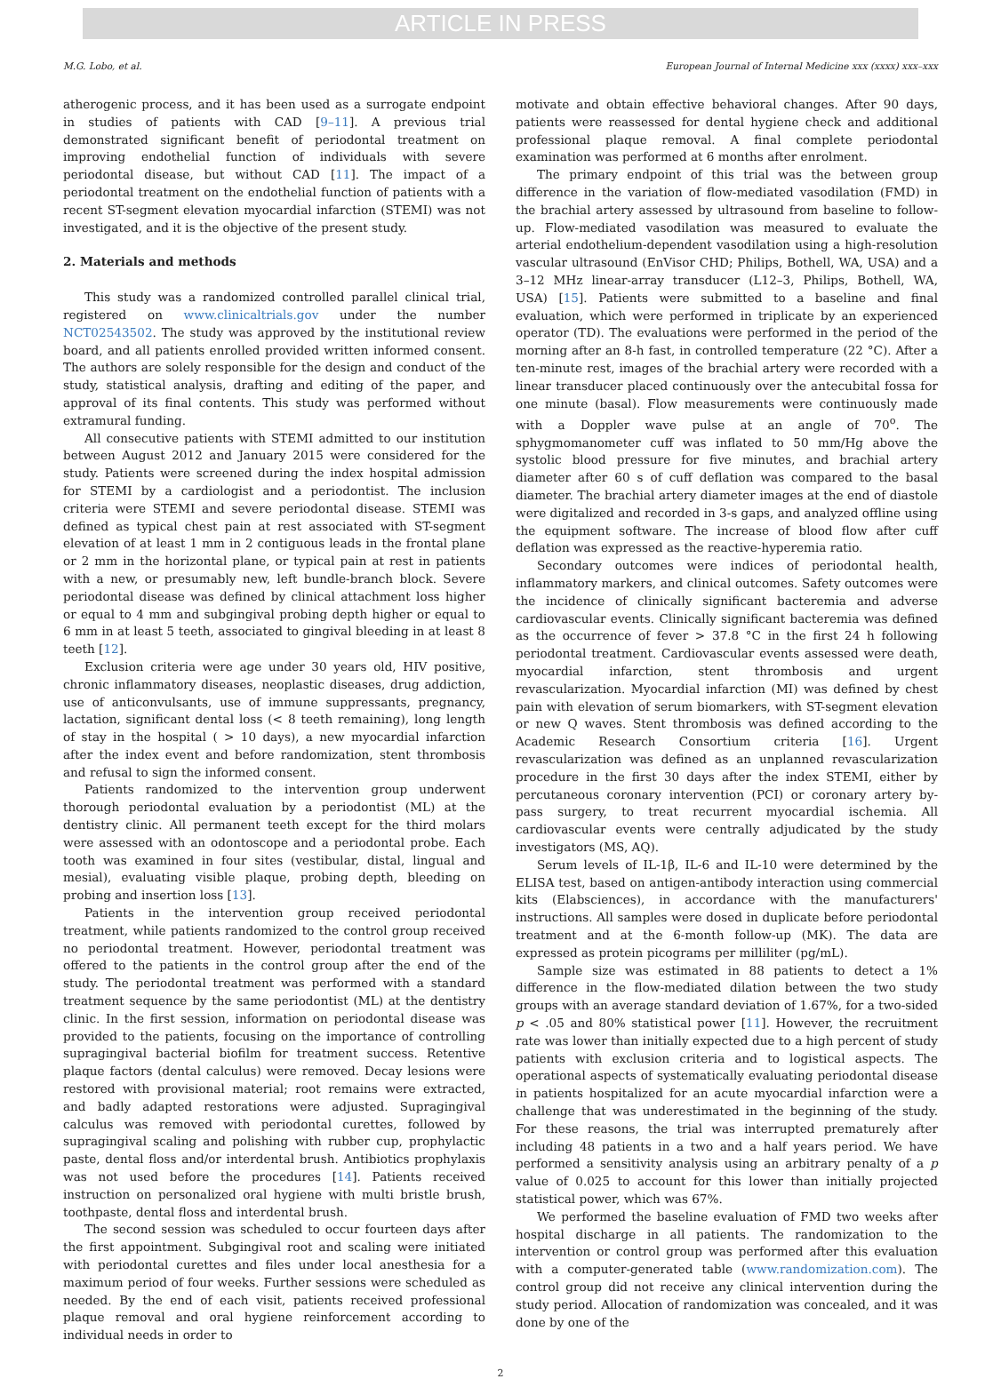ARTICLE IN PRESS
M.G. Lobo, et al. European Journal of Internal Medicine xxx (xxxx) xxx–xxx
atherogenic process, and it has been used as a surrogate endpoint in studies of patients with CAD [9–11]. A previous trial demonstrated significant benefit of periodontal treatment on improving endothelial function of individuals with severe periodontal disease, but without CAD [11]. The impact of a periodontal treatment on the endothelial function of patients with a recent ST-segment elevation myocardial infarction (STEMI) was not investigated, and it is the objective of the present study.
2. Materials and methods
This study was a randomized controlled parallel clinical trial, registered on www.clinicaltrials.gov under the number NCT02543502. The study was approved by the institutional review board, and all patients enrolled provided written informed consent. The authors are solely responsible for the design and conduct of the study, statistical analysis, drafting and editing of the paper, and approval of its final contents. This study was performed without extramural funding.
All consecutive patients with STEMI admitted to our institution between August 2012 and January 2015 were considered for the study. Patients were screened during the index hospital admission for STEMI by a cardiologist and a periodontist. The inclusion criteria were STEMI and severe periodontal disease. STEMI was defined as typical chest pain at rest associated with ST-segment elevation of at least 1 mm in 2 contiguous leads in the frontal plane or 2 mm in the horizontal plane, or typical pain at rest in patients with a new, or presumably new, left bundle-branch block. Severe periodontal disease was defined by clinical attachment loss higher or equal to 4 mm and subgingival probing depth higher or equal to 6 mm in at least 5 teeth, associated to gingival bleeding in at least 8 teeth [12].
Exclusion criteria were age under 30 years old, HIV positive, chronic inflammatory diseases, neoplastic diseases, drug addiction, use of anticonvulsants, use of immune suppressants, pregnancy, lactation, significant dental loss (< 8 teeth remaining), long length of stay in the hospital ( > 10 days), a new myocardial infarction after the index event and before randomization, stent thrombosis and refusal to sign the informed consent.
Patients randomized to the intervention group underwent thorough periodontal evaluation by a periodontist (ML) at the dentistry clinic. All permanent teeth except for the third molars were assessed with an odontoscope and a periodontal probe. Each tooth was examined in four sites (vestibular, distal, lingual and mesial), evaluating visible plaque, probing depth, bleeding on probing and insertion loss [13].
Patients in the intervention group received periodontal treatment, while patients randomized to the control group received no periodontal treatment. However, periodontal treatment was offered to the patients in the control group after the end of the study. The periodontal treatment was performed with a standard treatment sequence by the same periodontist (ML) at the dentistry clinic. In the first session, information on periodontal disease was provided to the patients, focusing on the importance of controlling supragingival bacterial biofilm for treatment success. Retentive plaque factors (dental calculus) were removed. Decay lesions were restored with provisional material; root remains were extracted, and badly adapted restorations were adjusted. Supragingival calculus was removed with periodontal curettes, followed by supragingival scaling and polishing with rubber cup, prophylactic paste, dental floss and/or interdental brush. Antibiotics prophylaxis was not used before the procedures [14]. Patients received instruction on personalized oral hygiene with multi bristle brush, toothpaste, dental floss and interdental brush.
The second session was scheduled to occur fourteen days after the first appointment. Subgingival root and scaling were initiated with periodontal curettes and files under local anesthesia for a maximum period of four weeks. Further sessions were scheduled as needed. By the end of each visit, patients received professional plaque removal and oral hygiene reinforcement according to individual needs in order to
motivate and obtain effective behavioral changes. After 90 days, patients were reassessed for dental hygiene check and additional professional plaque removal. A final complete periodontal examination was performed at 6 months after enrolment.
The primary endpoint of this trial was the between group difference in the variation of flow-mediated vasodilation (FMD) in the brachial artery assessed by ultrasound from baseline to follow-up. Flow-mediated vasodilation was measured to evaluate the arterial endothelium-dependent vasodilation using a high-resolution vascular ultrasound (EnVisor CHD; Philips, Bothell, WA, USA) and a 3–12 MHz linear-array transducer (L12–3, Philips, Bothell, WA, USA) [15]. Patients were submitted to a baseline and final evaluation, which were performed in triplicate by an experienced operator (TD). The evaluations were performed in the period of the morning after an 8-h fast, in controlled temperature (22 °C). After a ten-minute rest, images of the brachial artery were recorded with a linear transducer placed continuously over the antecubital fossa for one minute (basal). Flow measurements were continuously made with a Doppler wave pulse at an angle of 70<sup>o</sup>. The sphygmomanometer cuff was inflated to 50 mm/Hg above the systolic blood pressure for five minutes, and brachial artery diameter after 60 s of cuff deflation was compared to the basal diameter. The brachial artery diameter images at the end of diastole were digitalized and recorded in 3-s gaps, and analyzed offline using the equipment software. The increase of blood flow after cuff deflation was expressed as the reactive-hyperemia ratio.
Secondary outcomes were indices of periodontal health, inflammatory markers, and clinical outcomes. Safety outcomes were the incidence of clinically significant bacteremia and adverse cardiovascular events. Clinically significant bacteremia was defined as the occurrence of fever > 37.8 °C in the first 24 h following periodontal treatment. Cardiovascular events assessed were death, myocardial infarction, stent thrombosis and urgent revascularization. Myocardial infarction (MI) was defined by chest pain with elevation of serum biomarkers, with ST-segment elevation or new Q waves. Stent thrombosis was defined according to the Academic Research Consortium criteria [16]. Urgent revascularization was defined as an unplanned revascularization procedure in the first 30 days after the index STEMI, either by percutaneous coronary intervention (PCI) or coronary artery by-pass surgery, to treat recurrent myocardial ischemia. All cardiovascular events were centrally adjudicated by the study investigators (MS, AQ).
Serum levels of IL-1β, IL-6 and IL-10 were determined by the ELISA test, based on antigen-antibody interaction using commercial kits (Elabsciences), in accordance with the manufacturers' instructions. All samples were dosed in duplicate before periodontal treatment and at the 6-month follow-up (MK). The data are expressed as protein picograms per milliliter (pg/mL).
Sample size was estimated in 88 patients to detect a 1% difference in the flow-mediated dilation between the two study groups with an average standard deviation of 1.67%, for a two-sided p < .05 and 80% statistical power [11]. However, the recruitment rate was lower than initially expected due to a high percent of study patients with exclusion criteria and to logistical aspects. The operational aspects of systematically evaluating periodontal disease in patients hospitalized for an acute myocardial infarction were a challenge that was underestimated in the beginning of the study. For these reasons, the trial was interrupted prematurely after including 48 patients in a two and a half years period. We have performed a sensitivity analysis using an arbitrary penalty of a p value of 0.025 to account for this lower than initially projected statistical power, which was 67%.
We performed the baseline evaluation of FMD two weeks after hospital discharge in all patients. The randomization to the intervention or control group was performed after this evaluation with a computer-generated table (www.randomization.com). The control group did not receive any clinical intervention during the study period. Allocation of randomization was concealed, and it was done by one of the
2